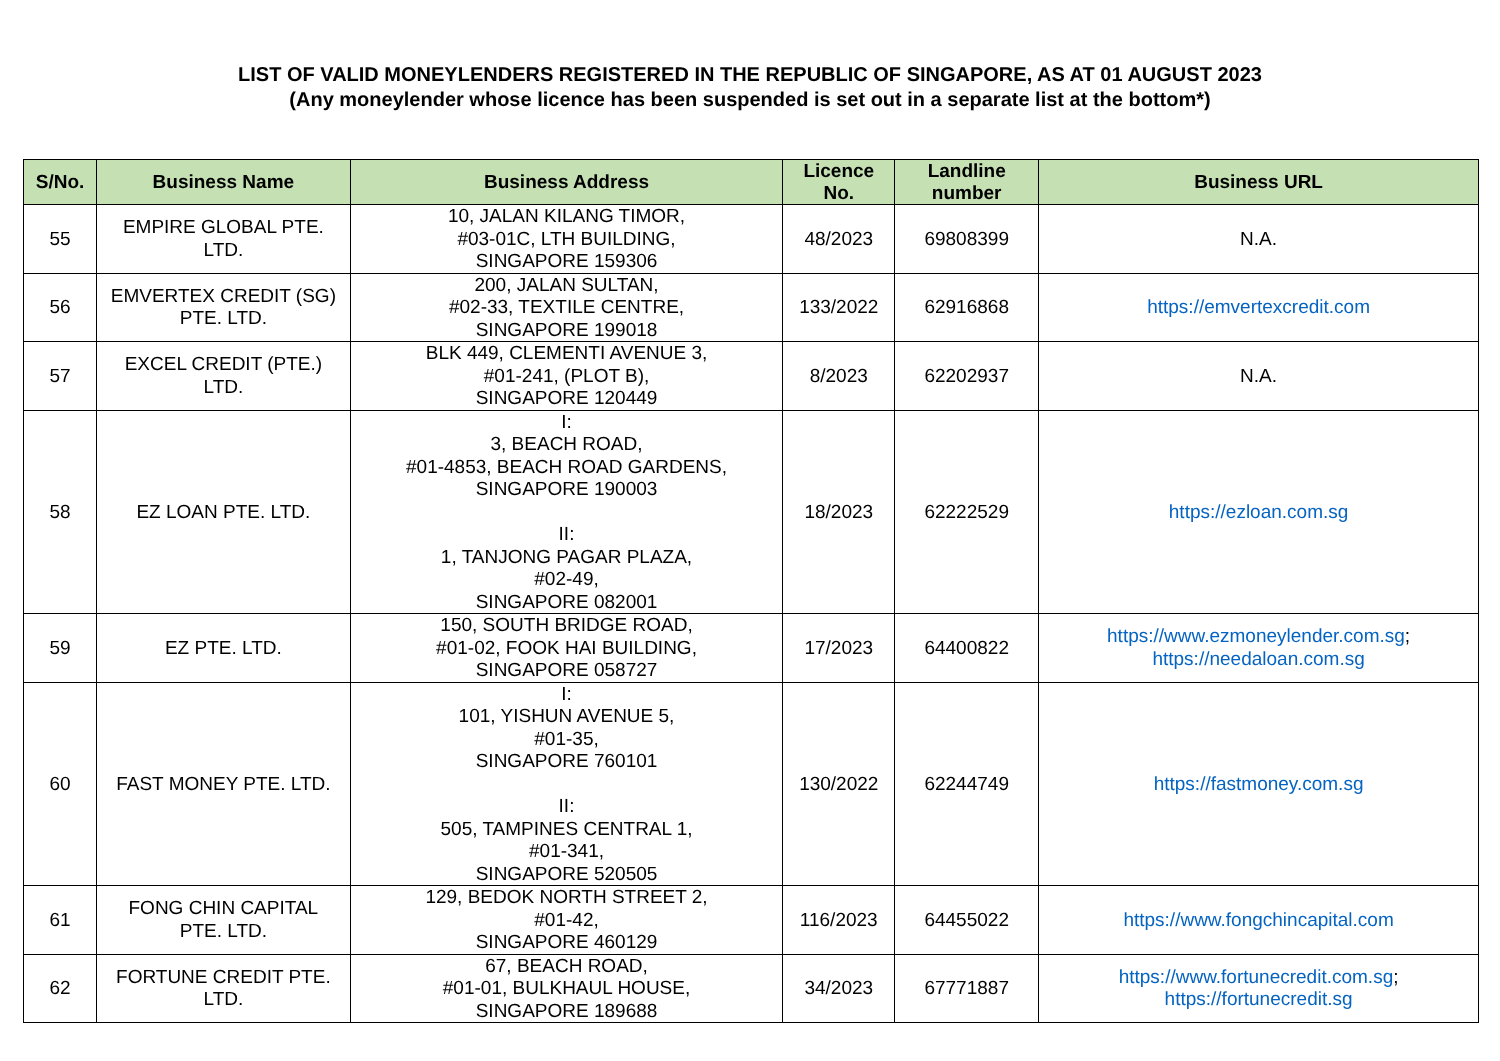LIST OF VALID MONEYLENDERS REGISTERED IN THE REPUBLIC OF SINGAPORE, AS AT 01 AUGUST 2023
(Any moneylender whose licence has been suspended is set out in a separate list at the bottom*)
| S/No. | Business Name | Business Address | Licence No. | Landline number | Business URL |
| --- | --- | --- | --- | --- | --- |
| 55 | EMPIRE GLOBAL PTE. LTD. | 10, JALAN KILANG TIMOR, #03-01C, LTH BUILDING, SINGAPORE 159306 | 48/2023 | 69808399 | N.A. |
| 56 | EMVERTEX CREDIT (SG) PTE. LTD. | 200, JALAN SULTAN, #02-33, TEXTILE CENTRE, SINGAPORE 199018 | 133/2022 | 62916868 | https://emvertexcredit.com |
| 57 | EXCEL CREDIT (PTE.) LTD. | BLK 449, CLEMENTI AVENUE 3, #01-241, (PLOT B), SINGAPORE 120449 | 8/2023 | 62202937 | N.A. |
| 58 | EZ LOAN PTE. LTD. | I: 3, BEACH ROAD, #01-4853, BEACH ROAD GARDENS, SINGAPORE 190003 II: 1, TANJONG PAGAR PLAZA, #02-49, SINGAPORE 082001 | 18/2023 | 62222529 | https://ezloan.com.sg |
| 59 | EZ PTE. LTD. | 150, SOUTH BRIDGE ROAD, #01-02, FOOK HAI BUILDING, SINGAPORE 058727 | 17/2023 | 64400822 | https://www.ezmoneylender.com.sg ; https://needaloan.com.sg |
| 60 | FAST MONEY PTE. LTD. | I: 101, YISHUN AVENUE 5, #01-35, SINGAPORE 760101 II: 505, TAMPINES CENTRAL 1, #01-341, SINGAPORE 520505 | 130/2022 | 62244749 | https://fastmoney.com.sg |
| 61 | FONG CHIN CAPITAL PTE. LTD. | 129, BEDOK NORTH STREET 2, #01-42, SINGAPORE 460129 | 116/2023 | 64455022 | https://www.fongchincapital.com |
| 62 | FORTUNE CREDIT PTE. LTD. | 67, BEACH ROAD, #01-01, BULKHAUL HOUSE, SINGAPORE 189688 | 34/2023 | 67771887 | https://www.fortunecredit.com.sg ; https://fortunecredit.sg |